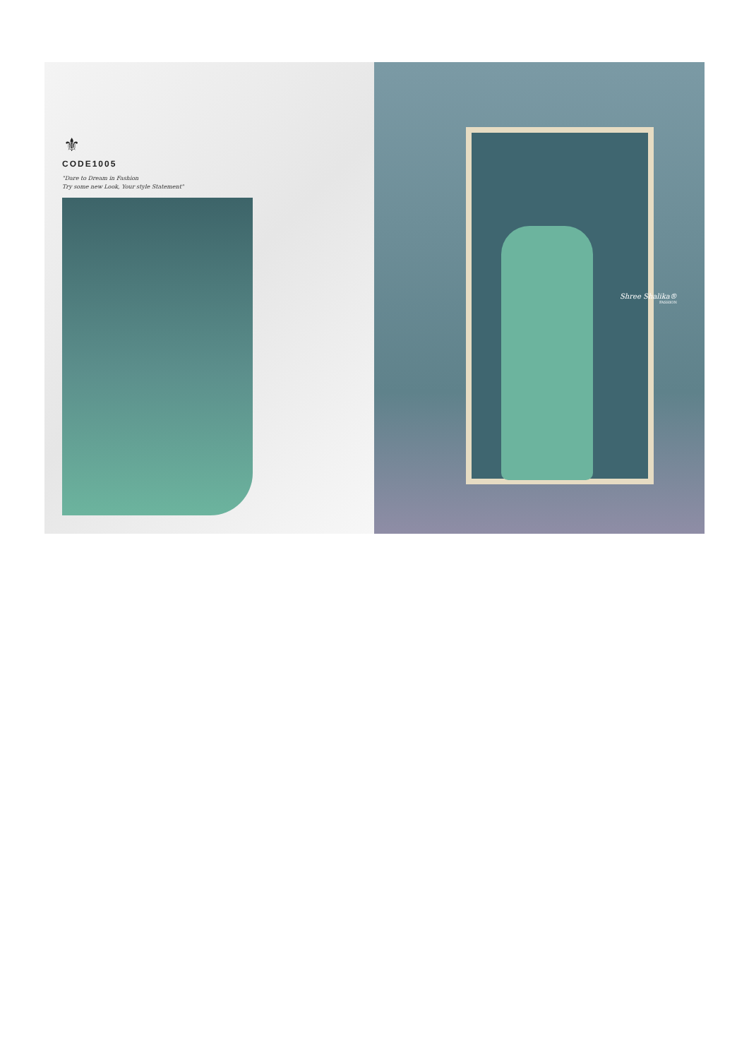⚜
CODE1005
"Dare to Dream in Fashion
Try some new Look, Your style Statement"
Shree Shalika®
FASHION